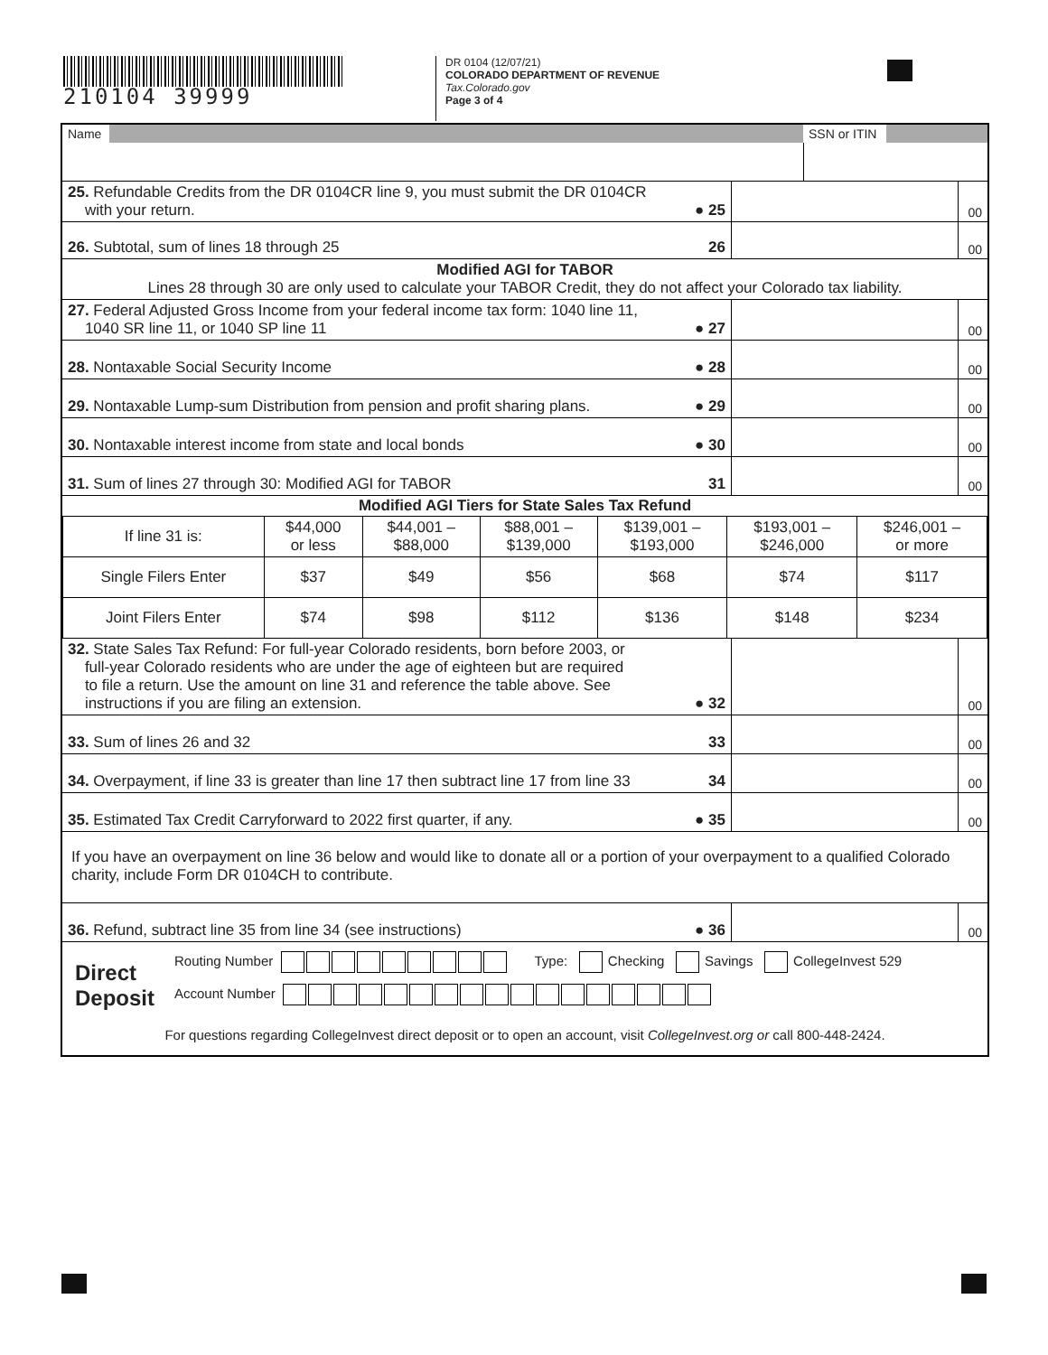210104 39999
DR 0104 (12/07/21)
COLORADO DEPARTMENT OF REVENUE
Tax.Colorado.gov
Page 3 of 4
| Name | | SSN or ITIN | |
| 25. Refundable Credits from the DR 0104CR line 9, you must submit the DR 0104CR with your return. | ● 25 | | 00 |
| 26. Subtotal, sum of lines 18 through 25 | 26 | | 00 |
| Modified AGI for TABOR Lines 28 through 30 are only used to calculate your TABOR Credit, they do not affect your Colorado tax liability. | | | |
| 27. Federal Adjusted Gross Income from your federal income tax form: 1040 line 11, 1040 SR line 11, or 1040 SP line 11 | ● 27 | | 00 |
| 28. Nontaxable Social Security Income | ● 28 | | 00 |
| 29. Nontaxable Lump-sum Distribution from pension and profit sharing plans. | ● 29 | | 00 |
| 30. Nontaxable interest income from state and local bonds | ● 30 | | 00 |
| 31. Sum of lines 27 through 30: Modified AGI for TABOR | 31 | | 00 |
| Modified AGI Tiers for State Sales Tax Refund | | | | | | |
| --- | --- | --- | --- | --- | --- | --- |
| If line 31 is: | $44,000 or less | $44,001 – $88,000 | $88,001 – $139,000 | $139,001 – $193,000 | $193,001 – $246,000 | $246,001 – or more |
| Single Filers Enter | $37 | $49 | $56 | $68 | $74 | $117 |
| Joint Filers Enter | $74 | $98 | $112 | $136 | $148 | $234 |
| 32. State Sales Tax Refund: For full-year Colorado residents, born before 2003, or full-year Colorado residents who are under the age of eighteen but are required to file a return. Use the amount on line 31 and reference the table above. See instructions if you are filing an extension. | ● 32 | | 00 |
| 33. Sum of lines 26 and 32 | 33 | | 00 |
| 34. Overpayment, if line 33 is greater than line 17 then subtract line 17 from line 33 | 34 | | 00 |
| 35. Estimated Tax Credit Carryforward to 2022 first quarter, if any. | ● 35 | | 00 |
| If you have an overpayment on line 36 below and would like to donate all or a portion of your overpayment to a qualified Colorado charity, include Form DR 0104CH to contribute. | | | |
| 36. Refund, subtract line 35 from line 34 (see instructions) | ● 36 | | 00 |
Direct
Deposit
Routing Number Type: Checking Savings CollegeInvest 529
Account Number
For questions regarding CollegeInvest direct deposit or to open an account, visit CollegeInvest.org or call 800-448-2424.